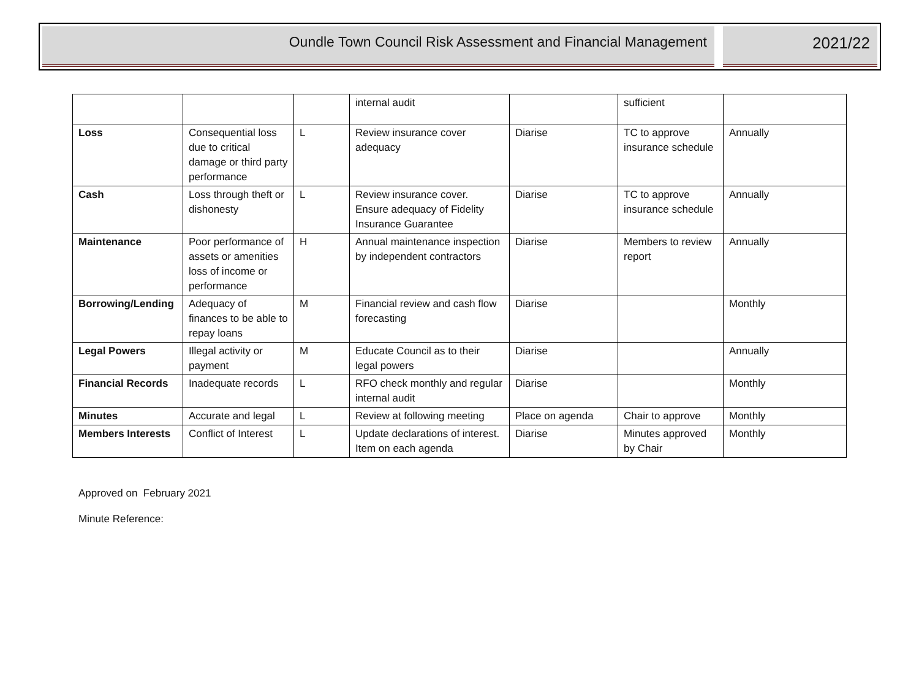Oundle Town Council Risk Assessment and Financial Management
2021/22
| | | | internal audit | | sufficient | |
| Loss | Consequential loss due to critical damage or third party performance | L | Review insurance cover adequacy | Diarise | TC to approve insurance schedule | Annually |
| Cash | Loss through theft or dishonesty | L | Review insurance cover. Ensure adequacy of Fidelity Insurance Guarantee | Diarise | TC to approve insurance schedule | Annually |
| Maintenance | Poor performance of assets or amenities loss of income or performance | H | Annual maintenance inspection by independent contractors | Diarise | Members to review report | Annually |
| Borrowing/Lending | Adequacy of finances to be able to repay loans | M | Financial review and cash flow forecasting | Diarise | | Monthly |
| Legal Powers | Illegal activity or payment | M | Educate Council as to their legal powers | Diarise | | Annually |
| Financial Records | Inadequate records | L | RFO check monthly and regular internal audit | Diarise | | Monthly |
| Minutes | Accurate and legal | L | Review at following meeting | Place on agenda | Chair to approve | Monthly |
| Members Interests | Conflict of Interest | L | Update declarations of interest. Item on each agenda | Diarise | Minutes approved by Chair | Monthly |
Approved on February 2021
Minute Reference: